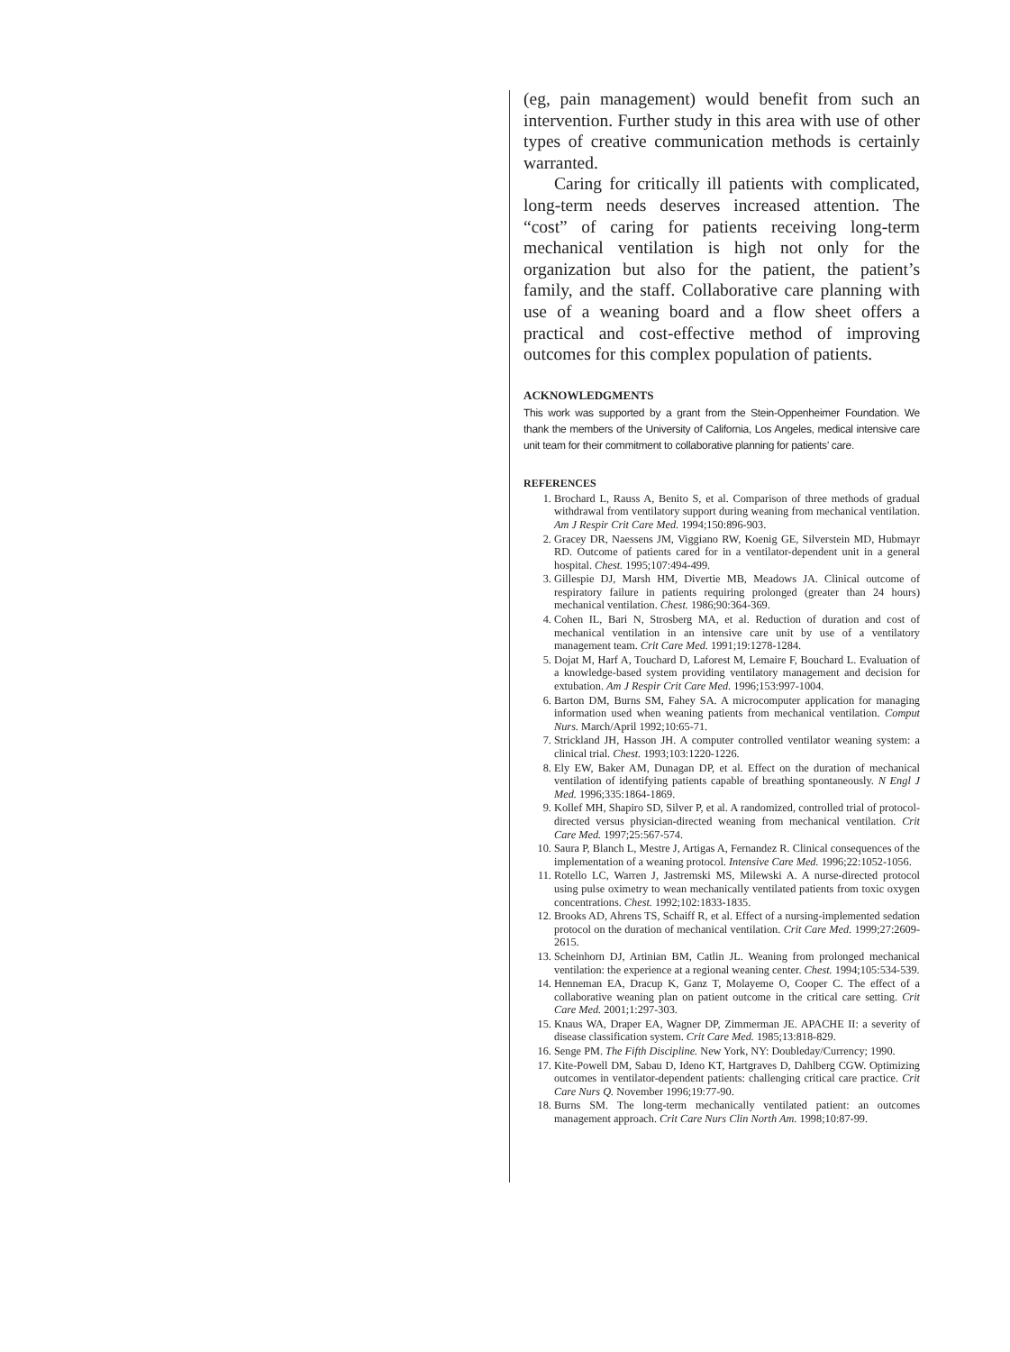(eg, pain management) would benefit from such an intervention. Further study in this area with use of other types of creative communication methods is certainly warranted.
Caring for critically ill patients with complicated, long-term needs deserves increased attention. The “cost” of caring for patients receiving long-term mechanical ventilation is high not only for the organization but also for the patient, the patient’s family, and the staff. Collaborative care planning with use of a weaning board and a flow sheet offers a practical and cost-effective method of improving outcomes for this complex population of patients.
ACKNOWLEDGMENTS
This work was supported by a grant from the Stein-Oppenheimer Foundation. We thank the members of the University of California, Los Angeles, medical intensive care unit team for their commitment to collaborative planning for patients’ care.
REFERENCES
1. Brochard L, Rauss A, Benito S, et al. Comparison of three methods of gradual withdrawal from ventilatory support during weaning from mechanical ventilation. Am J Respir Crit Care Med. 1994;150:896-903.
2. Gracey DR, Naessens JM, Viggiano RW, Koenig GE, Silverstein MD, Hubmayr RD. Outcome of patients cared for in a ventilator-dependent unit in a general hospital. Chest. 1995;107:494-499.
3. Gillespie DJ, Marsh HM, Divertie MB, Meadows JA. Clinical outcome of respiratory failure in patients requiring prolonged (greater than 24 hours) mechanical ventilation. Chest. 1986;90:364-369.
4. Cohen IL, Bari N, Strosberg MA, et al. Reduction of duration and cost of mechanical ventilation in an intensive care unit by use of a ventilatory management team. Crit Care Med. 1991;19:1278-1284.
5. Dojat M, Harf A, Touchard D, Laforest M, Lemaire F, Bouchard L. Evaluation of a knowledge-based system providing ventilatory management and decision for extubation. Am J Respir Crit Care Med. 1996;153:997-1004.
6. Barton DM, Burns SM, Fahey SA. A microcomputer application for managing information used when weaning patients from mechanical ventilation. Comput Nurs. March/April 1992;10:65-71.
7. Strickland JH, Hasson JH. A computer controlled ventilator weaning system: a clinical trial. Chest. 1993;103:1220-1226.
8. Ely EW, Baker AM, Dunagan DP, et al. Effect on the duration of mechanical ventilation of identifying patients capable of breathing spontaneously. N Engl J Med. 1996;335:1864-1869.
9. Kollef MH, Shapiro SD, Silver P, et al. A randomized, controlled trial of protocol-directed versus physician-directed weaning from mechanical ventilation. Crit Care Med. 1997;25:567-574.
10. Saura P, Blanch L, Mestre J, Artigas A, Fernandez R. Clinical consequences of the implementation of a weaning protocol. Intensive Care Med. 1996;22:1052-1056.
11. Rotello LC, Warren J, Jastremski MS, Milewski A. A nurse-directed protocol using pulse oximetry to wean mechanically ventilated patients from toxic oxygen concentrations. Chest. 1992;102:1833-1835.
12. Brooks AD, Ahrens TS, Schaiff R, et al. Effect of a nursing-implemented sedation protocol on the duration of mechanical ventilation. Crit Care Med. 1999;27:2609-2615.
13. Scheinhorn DJ, Artinian BM, Catlin JL. Weaning from prolonged mechanical ventilation: the experience at a regional weaning center. Chest. 1994;105:534-539.
14. Henneman EA, Dracup K, Ganz T, Molayeme O, Cooper C. The effect of a collaborative weaning plan on patient outcome in the critical care setting. Crit Care Med. 2001;1:297-303.
15. Knaus WA, Draper EA, Wagner DP, Zimmerman JE. APACHE II: a severity of disease classification system. Crit Care Med. 1985;13:818-829.
16. Senge PM. The Fifth Discipline. New York, NY: Doubleday/Currency; 1990.
17. Kite-Powell DM, Sabau D, Ideno KT, Hartgraves D, Dahlberg CGW. Optimizing outcomes in ventilator-dependent patients: challenging critical care practice. Crit Care Nurs Q. November 1996;19:77-90.
18. Burns SM. The long-term mechanically ventilated patient: an outcomes management approach. Crit Care Nurs Clin North Am. 1998;10:87-99.